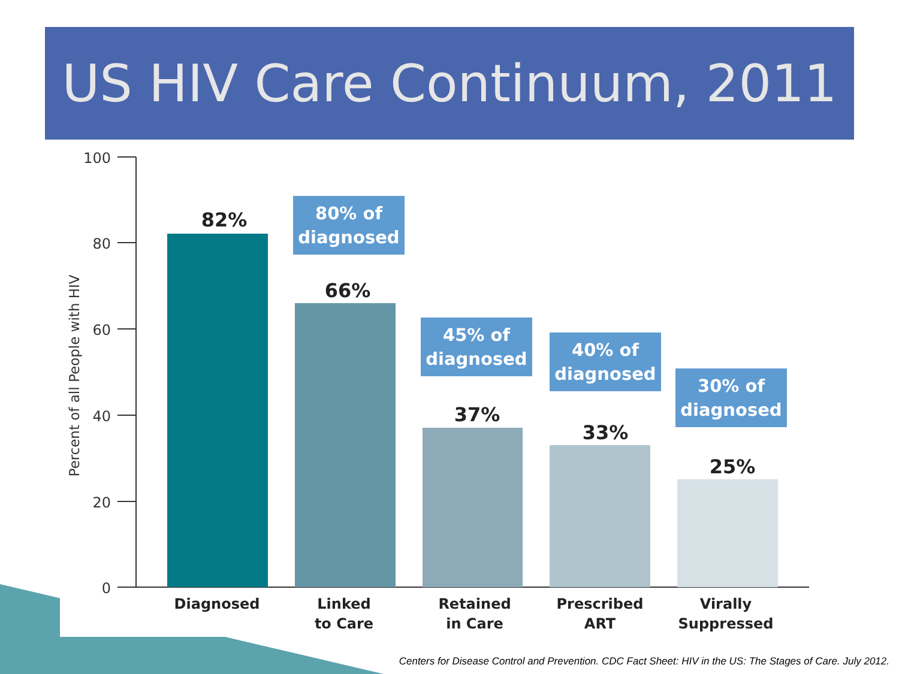US HIV Care Continuum, 2011
100
80
60
40
20
0
Percent of all People with HIV
82%
66%
37%
33%
25%
Diagnosed
Linked
to Care
Retained
in Care
Prescribed
ART
Virally
Suppressed
80% of
diagnosed
45% of
diagnosed
40% of
diagnosed
30% of
diagnosed
Centers for Disease Control and Prevention. CDC Fact Sheet: HIV in the US: The Stages of Care. July 2012.